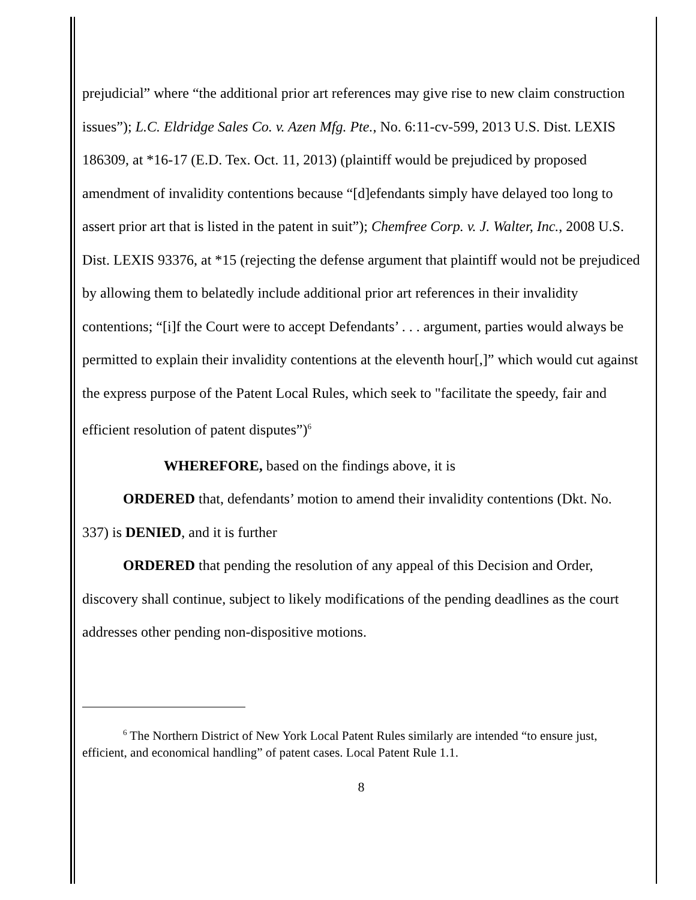prejudicial” where “the additional prior art references may give rise to new claim construction issues”); L.C. Eldridge Sales Co. v. Azen Mfg. Pte., No. 6:11-cv-599, 2013 U.S. Dist. LEXIS 186309, at *16-17 (E.D. Tex. Oct. 11, 2013) (plaintiff would be prejudiced by proposed amendment of invalidity contentions because “[d]efendants simply have delayed too long to assert prior art that is listed in the patent in suit”); Chemfree Corp. v. J. Walter, Inc., 2008 U.S. Dist. LEXIS 93376, at *15 (rejecting the defense argument that plaintiff would not be prejudiced by allowing them to belatedly include additional prior art references in their invalidity contentions; “[i]f the Court were to accept Defendants’ . . . argument, parties would always be permitted to explain their invalidity contentions at the eleventh hour[,]” which would cut against the express purpose of the Patent Local Rules, which seek to "facilitate the speedy, fair and efficient resolution of patent disputes”)<sup>6</sup>
WHEREFORE, based on the findings above, it is
ORDERED that, defendants’ motion to amend their invalidity contentions (Dkt. No. 337) is DENIED, and it is further
ORDERED that pending the resolution of any appeal of this Decision and Order, discovery shall continue, subject to likely modifications of the pending deadlines as the court addresses other pending non-dispositive motions.
<sup>6</sup> The Northern District of New York Local Patent Rules similarly are intended “to ensure just, efficient, and economical handling” of patent cases. Local Patent Rule 1.1.
8